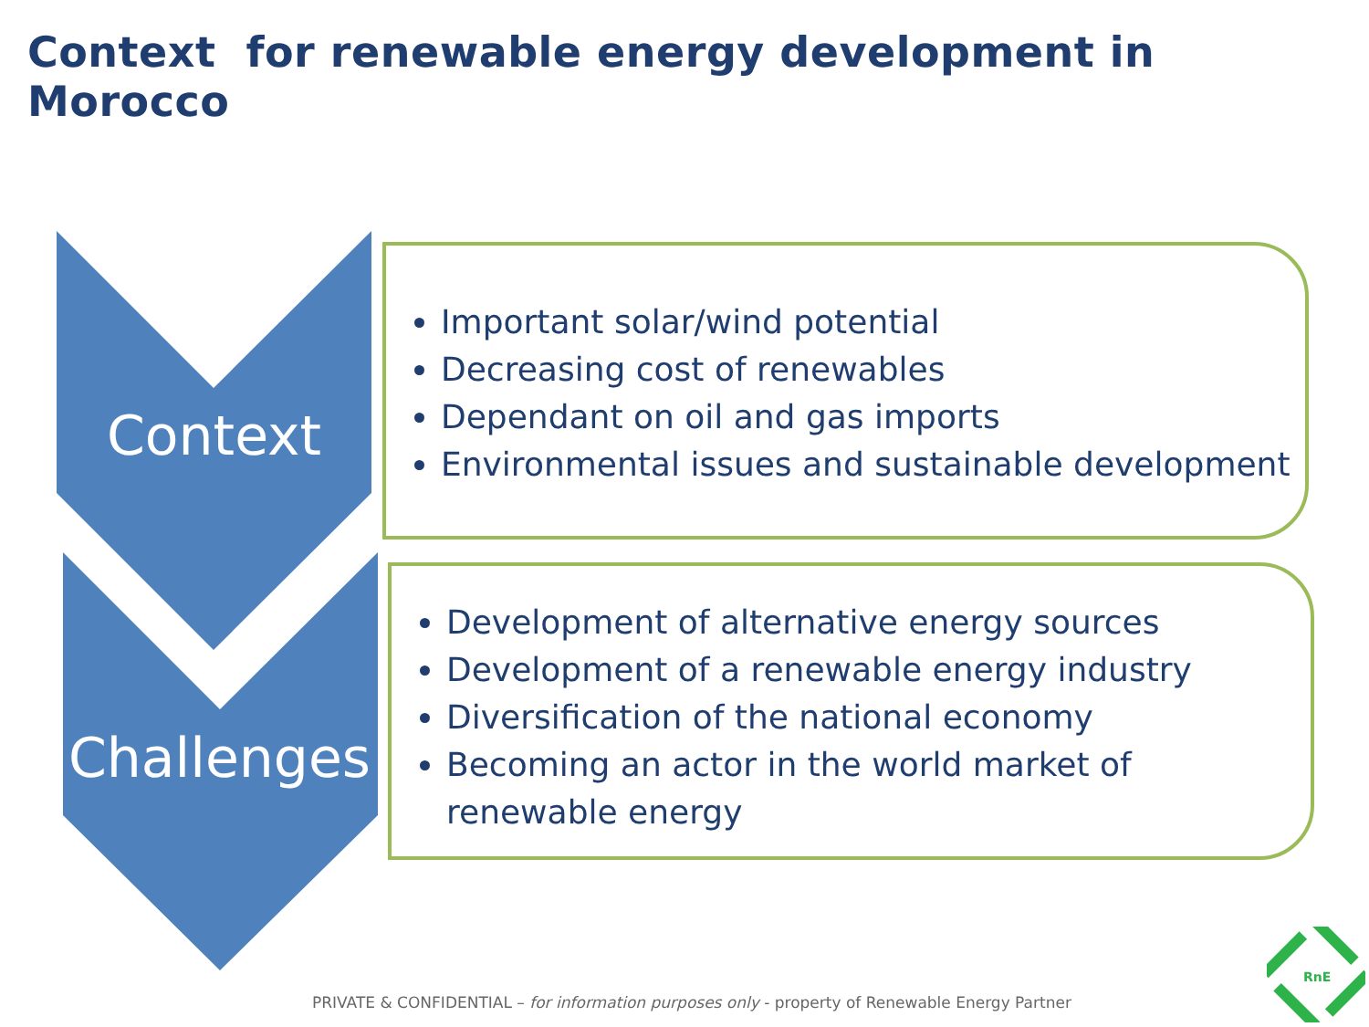Context for renewable energy development in Morocco
Context
Challenges
Important solar/wind potential
Decreasing cost of renewables
Dependant on oil and gas imports
Environmental issues and sustainable development
Development of alternative energy sources
Development of a renewable energy industry
Diversification of the national economy
Becoming an actor in the world market of renewable energy
PRIVATE & CONFIDENTIAL – for information purposes only - property of Renewable Energy Partner
RnE